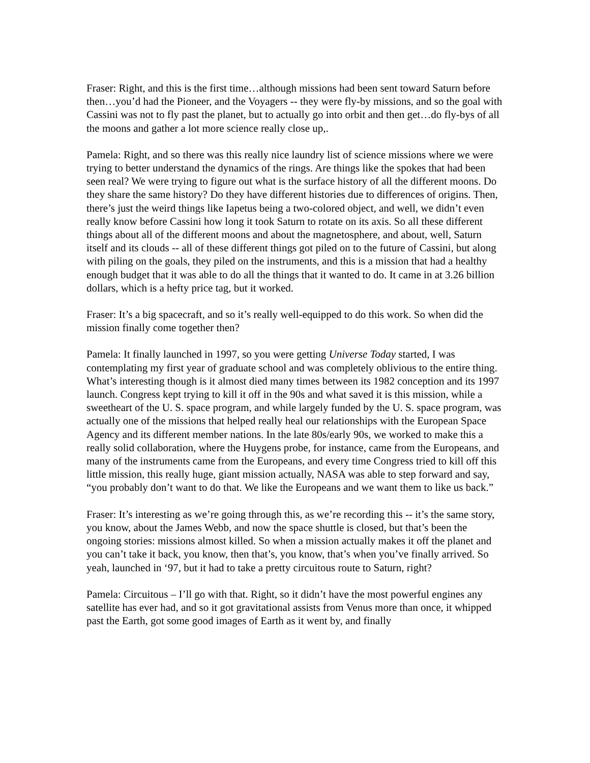Fraser: Right, and this is the first time…although missions had been sent toward Saturn before then…you’d had the Pioneer, and the Voyagers -- they were fly-by missions, and so the goal with Cassini was not to fly past the planet, but to actually go into orbit and then get…do fly-bys of all the moons and gather a lot more science really close up,.
Pamela: Right, and so there was this really nice laundry list of science missions where we were trying to better understand the dynamics of the rings. Are things like the spokes that had been seen real? We were trying to figure out what is the surface history of all the different moons. Do they share the same history? Do they have different histories due to differences of origins. Then, there’s just the weird things like Iapetus being a two-colored object, and well, we didn’t even really know before Cassini how long it took Saturn to rotate on its axis. So all these different things about all of the different moons and about the magnetosphere, and about, well, Saturn itself and its clouds -- all of these different things got piled on to the future of Cassini, but along with piling on the goals, they piled on the instruments, and this is a mission that had a healthy enough budget that it was able to do all the things that it wanted to do. It came in at 3.26 billion dollars, which is a hefty price tag, but it worked.
Fraser: It’s a big spacecraft, and so it’s really well-equipped to do this work. So when did the mission finally come together then?
Pamela: It finally launched in 1997, so you were getting Universe Today started, I was contemplating my first year of graduate school and was completely oblivious to the entire thing. What’s interesting though is it almost died many times between its 1982 conception and its 1997 launch. Congress kept trying to kill it off in the 90s and what saved it is this mission, while a sweetheart of the U. S. space program, and while largely funded by the U. S. space program, was actually one of the missions that helped really heal our relationships with the European Space Agency and its different member nations. In the late 80s/early 90s, we worked to make this a really solid collaboration, where the Huygens probe, for instance, came from the Europeans, and many of the instruments came from the Europeans, and every time Congress tried to kill off this little mission, this really huge, giant mission actually, NASA was able to step forward and say, “you probably don’t want to do that. We like the Europeans and we want them to like us back.”
Fraser: It’s interesting as we’re going through this, as we’re recording this -- it’s the same story, you know, about the James Webb, and now the space shuttle is closed, but that’s been the ongoing stories: missions almost killed. So when a mission actually makes it off the planet and you can’t take it back, you know, then that’s, you know, that’s when you’ve finally arrived. So yeah, launched in ‘97, but it had to take a pretty circuitous route to Saturn, right?
Pamela: Circuitous – I’ll go with that. Right, so it didn’t have the most powerful engines any satellite has ever had, and so it got gravitational assists from Venus more than once, it whipped past the Earth, got some good images of Earth as it went by, and finally